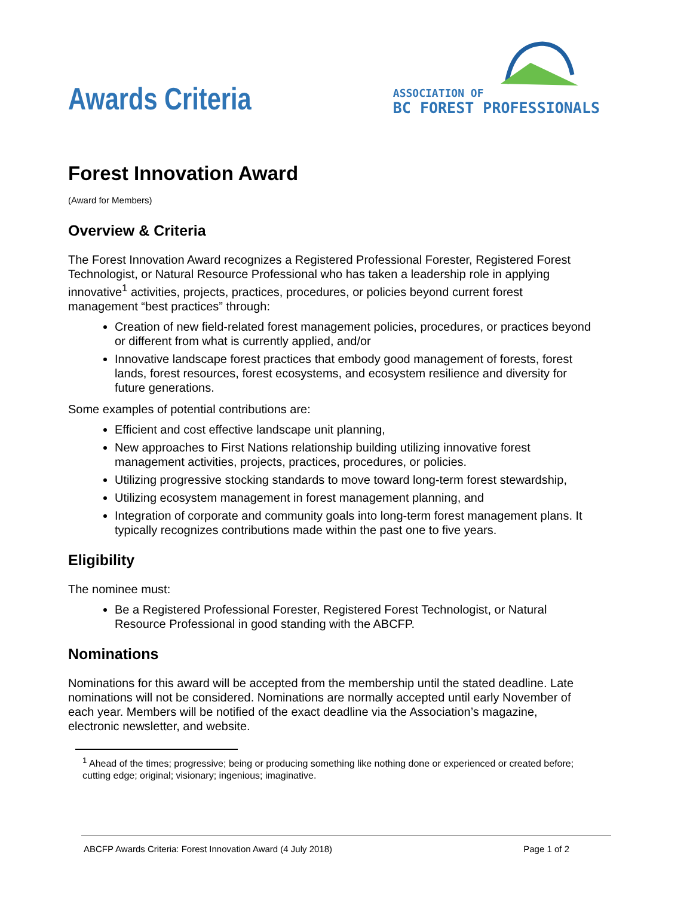Awards Criteria
ASSOCIATION OF
BC FOREST PROFESSIONALS
Forest Innovation Award
(Award for Members)
Overview & Criteria
The Forest Innovation Award recognizes a Registered Professional Forester, Registered Forest Technologist, or Natural Resource Professional who has taken a leadership role in applying innovative<sup>1</sup> activities, projects, practices, procedures, or policies beyond current forest management “best practices” through:
Creation of new field-related forest management policies, procedures, or practices beyond or different from what is currently applied, and/or
Innovative landscape forest practices that embody good management of forests, forest lands, forest resources, forest ecosystems, and ecosystem resilience and diversity for future generations.
Some examples of potential contributions are:
Efficient and cost effective landscape unit planning,
New approaches to First Nations relationship building utilizing innovative forest management activities, projects, practices, procedures, or policies.
Utilizing progressive stocking standards to move toward long-term forest stewardship,
Utilizing ecosystem management in forest management planning, and
Integration of corporate and community goals into long-term forest management plans. It typically recognizes contributions made within the past one to five years.
Eligibility
The nominee must:
Be a Registered Professional Forester, Registered Forest Technologist, or Natural Resource Professional in good standing with the ABCFP.
Nominations
Nominations for this award will be accepted from the membership until the stated deadline. Late nominations will not be considered. Nominations are normally accepted until early November of each year. Members will be notified of the exact deadline via the Association’s magazine, electronic newsletter, and website.
<sup>1</sup> Ahead of the times; progressive; being or producing something like nothing done or experienced or created before; cutting edge; original; visionary; ingenious; imaginative.
ABCFP Awards Criteria: Forest Innovation Award (4 July 2018) Page 1 of 2